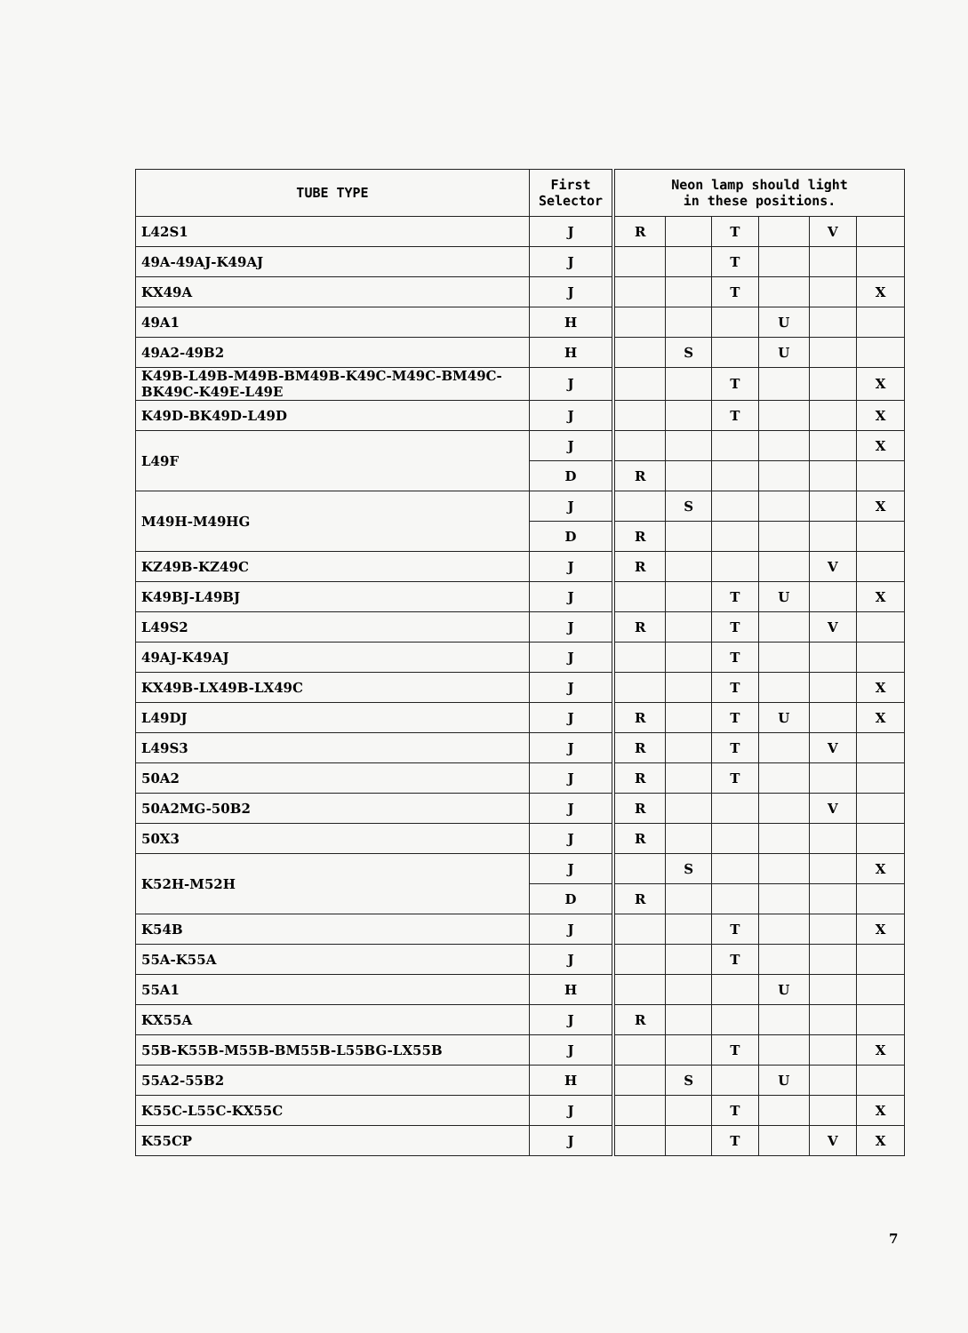| TUBE TYPE | First Selector | Neon lamp should light in these positions. | | | | | |
| --- | --- | --- | --- | --- | --- | --- | --- |
| L42S1 | J | R | | T | | V | |
| 49A-49AJ-K49AJ | J | | | T | | | |
| KX49A | J | | | T | | | X |
| 49A1 | H | | | | U | | |
| 49A2-49B2 | H | | S | | U | | |
| K49B-L49B-M49B-BM49B-K49C-M49C-BM49C- BK49C-K49E-L49E | J | | | T | | | X |
| K49D-BK49D-L49D | J | | | T | | | X |
| L49F | J | | | | | | X |
| | D | R | | | | | |
| M49H-M49HG | J | | S | | | | X |
| | D | R | | | | | |
| KZ49B-KZ49C | J | R | | | | V | |
| K49BJ-L49BJ | J | | | T | U | | X |
| L49S2 | J | R | | T | | V | |
| 49AJ-K49AJ | J | | | T | | | |
| KX49B-LX49B-LX49C | J | | | T | | | X |
| L49DJ | J | R | | T | U | | X |
| L49S3 | J | R | | T | | V | |
| 50A2 | J | R | | T | | | |
| 50A2MG-50B2 | J | R | | | | V | |
| 50X3 | J | R | | | | | |
| K52H-M52H | J | | S | | | | X |
| | D | R | | | | | |
| K54B | J | | | T | | | X |
| 55A-K55A | J | | | T | | | |
| 55A1 | H | | | | U | | |
| KX55A | J | R | | | | | |
| 55B-K55B-M55B-BM55B-L55BG-LX55B | J | | | T | | | X |
| 55A2-55B2 | H | | S | | U | | |
| K55C-L55C-KX55C | J | | | T | | | X |
| K55CP | J | | | T | | V | X |
7